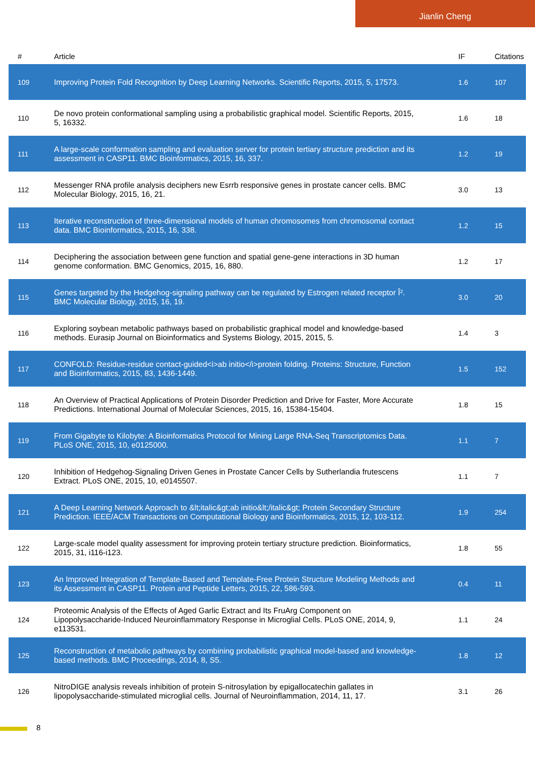Jianlin Cheng
| # | Article | IF | Citations |
| --- | --- | --- | --- |
| 109 | Improving Protein Fold Recognition by Deep Learning Networks. Scientific Reports, 2015, 5, 17573. | 1.6 | 107 |
| 110 | De novo protein conformational sampling using a probabilistic graphical model. Scientific Reports, 2015, 5, 16332. | 1.6 | 18 |
| 111 | A large-scale conformation sampling and evaluation server for protein tertiary structure prediction and its assessment in CASP11. BMC Bioinformatics, 2015, 16, 337. | 1.2 | 19 |
| 112 | Messenger RNA profile analysis deciphers new Esrrb responsive genes in prostate cancer cells. BMC Molecular Biology, 2015, 16, 21. | 3.0 | 13 |
| 113 | Iterative reconstruction of three-dimensional models of human chromosomes from chromosomal contact data. BMC Bioinformatics, 2015, 16, 338. | 1.2 | 15 |
| 114 | Deciphering the association between gene function and spatial gene-gene interactions in 3D human genome conformation. BMC Genomics, 2015, 16, 880. | 1.2 | 17 |
| 115 | Genes targeted by the Hedgehog-signaling pathway can be regulated by Estrogen related receptor Î². BMC Molecular Biology, 2015, 16, 19. | 3.0 | 20 |
| 116 | Exploring soybean metabolic pathways based on probabilistic graphical model and knowledge-based methods. Eurasip Journal on Bioinformatics and Systems Biology, 2015, 2015, 5. | 1.4 | 3 |
| 117 | CONFOLD: Residue-residue contact-guided<i>ab initio</i>protein folding. Proteins: Structure, Function and Bioinformatics, 2015, 83, 1436-1449. | 1.5 | 152 |
| 118 | An Overview of Practical Applications of Protein Disorder Prediction and Drive for Faster, More Accurate Predictions. International Journal of Molecular Sciences, 2015, 16, 15384-15404. | 1.8 | 15 |
| 119 | From Gigabyte to Kilobyte: A Bioinformatics Protocol for Mining Large RNA-Seq Transcriptomics Data. PLoS ONE, 2015, 10, e0125000. | 1.1 | 7 |
| 120 | Inhibition of Hedgehog-Signaling Driven Genes in Prostate Cancer Cells by Sutherlandia frutescens Extract. PLoS ONE, 2015, 10, e0145507. | 1.1 | 7 |
| 121 | A Deep Learning Network Approach to &lt;italic&gt;ab initio&lt;/italic&gt; Protein Secondary Structure Prediction. IEEE/ACM Transactions on Computational Biology and Bioinformatics, 2015, 12, 103-112. | 1.9 | 254 |
| 122 | Large-scale model quality assessment for improving protein tertiary structure prediction. Bioinformatics, 2015, 31, i116-i123. | 1.8 | 55 |
| 123 | An Improved Integration of Template-Based and Template-Free Protein Structure Modeling Methods and its Assessment in CASP11. Protein and Peptide Letters, 2015, 22, 586-593. | 0.4 | 11 |
| 124 | Proteomic Analysis of the Effects of Aged Garlic Extract and Its FruArg Component on Lipopolysaccharide-Induced Neuroinflammatory Response in Microglial Cells. PLoS ONE, 2014, 9, e113531. | 1.1 | 24 |
| 125 | Reconstruction of metabolic pathways by combining probabilistic graphical model-based and knowledge-based methods. BMC Proceedings, 2014, 8, S5. | 1.8 | 12 |
| 126 | NitroDIGE analysis reveals inhibition of protein S-nitrosylation by epigallocatechin gallates in lipopolysaccharide-stimulated microglial cells. Journal of Neuroinflammation, 2014, 11, 17. | 3.1 | 26 |
8